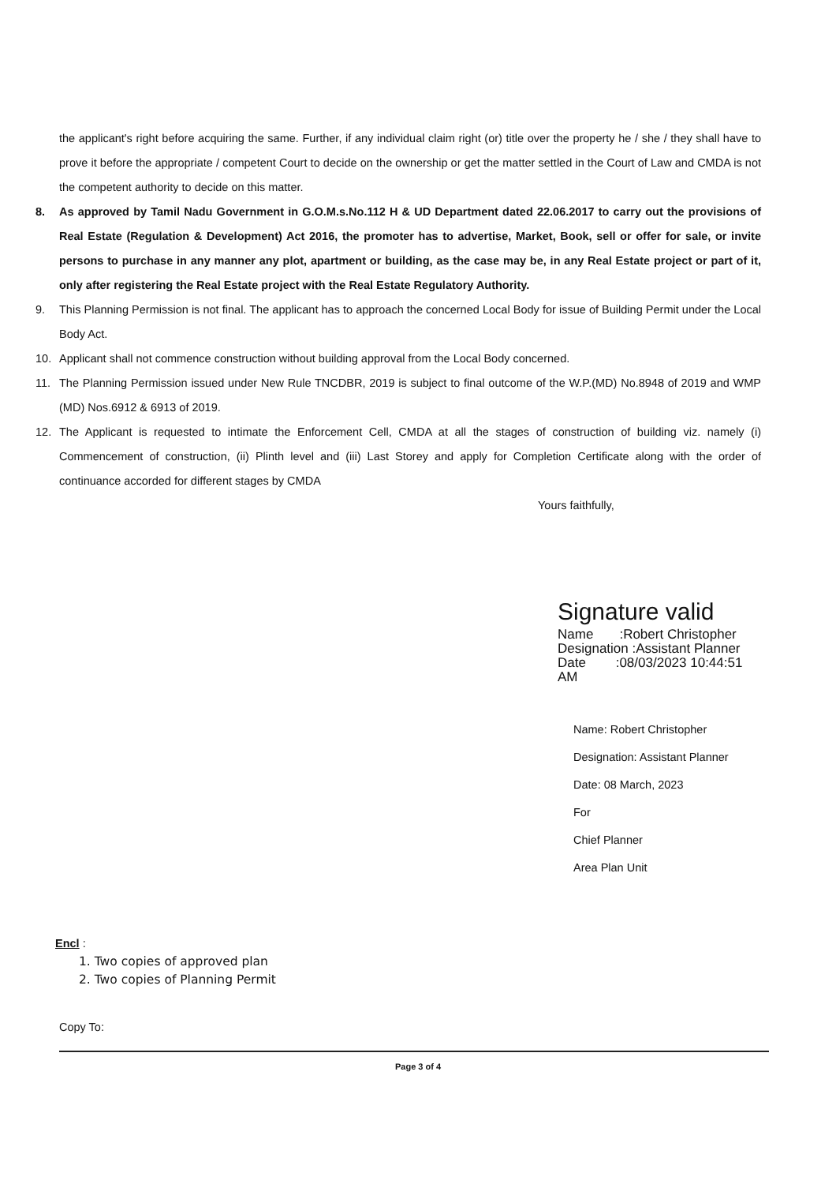the applicant's right before acquiring the same. Further, if any individual claim right (or) title over the property he / she / they shall have to prove it before the appropriate / competent Court to decide on the ownership or get the matter settled in the Court of Law and CMDA is not the competent authority to decide on this matter.
8. As approved by Tamil Nadu Government in G.O.M.s.No.112 H & UD Department dated 22.06.2017 to carry out the provisions of Real Estate (Regulation & Development) Act 2016, the promoter has to advertise, Market, Book, sell or offer for sale, or invite persons to purchase in any manner any plot, apartment or building, as the case may be, in any Real Estate project or part of it, only after registering the Real Estate project with the Real Estate Regulatory Authority.
9. This Planning Permission is not final. The applicant has to approach the concerned Local Body for issue of Building Permit under the Local Body Act.
10. Applicant shall not commence construction without building approval from the Local Body concerned.
11. The Planning Permission issued under New Rule TNCDBR, 2019 is subject to final outcome of the W.P.(MD) No.8948 of 2019 and WMP (MD) Nos.6912 & 6913 of 2019.
12. The Applicant is requested to intimate the Enforcement Cell, CMDA at all the stages of construction of building viz. namely (i) Commencement of construction, (ii) Plinth level and (iii) Last Storey and apply for Completion Certificate along with the order of continuance accorded for different stages by CMDA
Yours faithfully,
Signature valid
Name :Robert Christopher
Designation :Assistant Planner
Date :08/03/2023 10:44:51
AM
Name: Robert Christopher
Designation: Assistant Planner
Date: 08 March, 2023
For
Chief Planner
Area Plan Unit
Encl :
1. Two copies of approved plan
2. Two copies of Planning Permit
Copy To:
Page 3 of 4